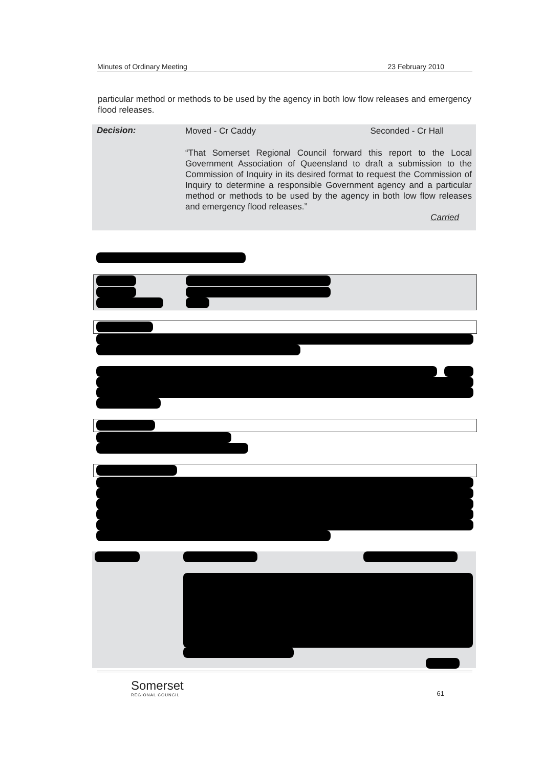Minutes of Ordinary Meeting 23 February 2010
particular method or methods to be used by the agency in both low flow releases and emergency flood releases.
Decision:
Moved - Cr Caddy Seconded - Cr Hall
“That Somerset Regional Council forward this report to the Local Government Association of Queensland to draft a submission to the Commission of Inquiry in its desired format to request the Commission of Inquiry to determine a responsible Government agency and a particular method or methods to be used by the agency in both low flow releases and emergency flood releases.”
Carried
Somerset
REGIONAL COUNCIL
61